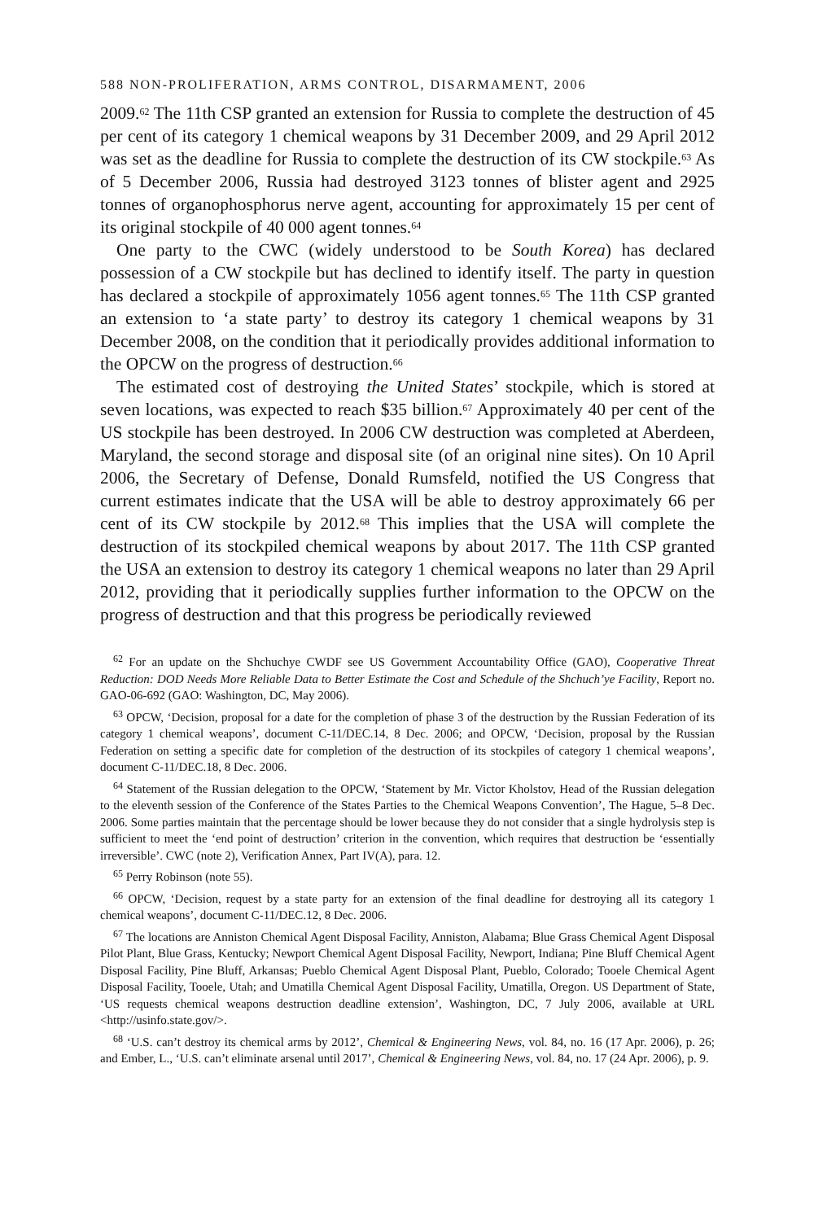588 NON-PROLIFERATION, ARMS CONTROL, DISARMAMENT, 2006
2009.<sup>62</sup> The 11th CSP granted an extension for Russia to complete the destruction of 45 per cent of its category 1 chemical weapons by 31 December 2009, and 29 April 2012 was set as the deadline for Russia to complete the destruction of its CW stockpile.<sup>63</sup> As of 5 December 2006, Russia had destroyed 3123 tonnes of blister agent and 2925 tonnes of organophosphorus nerve agent, accounting for approximately 15 per cent of its original stockpile of 40 000 agent tonnes.<sup>64</sup>
One party to the CWC (widely understood to be South Korea) has declared possession of a CW stockpile but has declined to identify itself. The party in question has declared a stockpile of approximately 1056 agent tonnes.<sup>65</sup> The 11th CSP granted an extension to ‘a state party’ to destroy its category 1 chemical weapons by 31 December 2008, on the condition that it periodically provides additional information to the OPCW on the progress of destruction.<sup>66</sup>
The estimated cost of destroying the United States’ stockpile, which is stored at seven locations, was expected to reach $35 billion.<sup>67</sup> Approximately 40 per cent of the US stockpile has been destroyed. In 2006 CW destruction was completed at Aberdeen, Maryland, the second storage and disposal site (of an original nine sites). On 10 April 2006, the Secretary of Defense, Donald Rumsfeld, notified the US Congress that current estimates indicate that the USA will be able to destroy approximately 66 per cent of its CW stockpile by 2012.<sup>68</sup> This implies that the USA will complete the destruction of its stockpiled chemical weapons by about 2017. The 11th CSP granted the USA an extension to destroy its category 1 chemical weapons no later than 29 April 2012, providing that it periodically supplies further information to the OPCW on the progress of destruction and that this progress be periodically reviewed
<sup>62</sup> For an update on the Shchuchye CWDF see US Government Accountability Office (GAO), Cooperative Threat Reduction: DOD Needs More Reliable Data to Better Estimate the Cost and Schedule of the Shchuch’ye Facility, Report no. GAO-06-692 (GAO: Washington, DC, May 2006).
<sup>63</sup> OPCW, ‘Decision, proposal for a date for the completion of phase 3 of the destruction by the Russian Federation of its category 1 chemical weapons’, document C-11/DEC.14, 8 Dec. 2006; and OPCW, ‘Decision, proposal by the Russian Federation on setting a specific date for completion of the destruction of its stockpiles of category 1 chemical weapons’, document C-11/DEC.18, 8 Dec. 2006.
<sup>64</sup> Statement of the Russian delegation to the OPCW, ‘Statement by Mr. Victor Kholstov, Head of the Russian delegation to the eleventh session of the Conference of the States Parties to the Chemical Weapons Convention’, The Hague, 5–8 Dec. 2006. Some parties maintain that the percentage should be lower because they do not consider that a single hydrolysis step is sufficient to meet the ‘end point of destruction’ criterion in the convention, which requires that destruction be ‘essentially irreversible’. CWC (note 2), Verification Annex, Part IV(A), para. 12.
<sup>65</sup> Perry Robinson (note 55).
<sup>66</sup> OPCW, ‘Decision, request by a state party for an extension of the final deadline for destroying all its category 1 chemical weapons’, document C-11/DEC.12, 8 Dec. 2006.
<sup>67</sup> The locations are Anniston Chemical Agent Disposal Facility, Anniston, Alabama; Blue Grass Chemical Agent Disposal Pilot Plant, Blue Grass, Kentucky; Newport Chemical Agent Disposal Facility, Newport, Indiana; Pine Bluff Chemical Agent Disposal Facility, Pine Bluff, Arkansas; Pueblo Chemical Agent Disposal Plant, Pueblo, Colorado; Tooele Chemical Agent Disposal Facility, Tooele, Utah; and Umatilla Chemical Agent Disposal Facility, Umatilla, Oregon. US Department of State, ‘US requests chemical weapons destruction deadline extension’, Washington, DC, 7 July 2006, available at URL <http://usinfo.state.gov/>.
<sup>68</sup> ‘U.S. can’t destroy its chemical arms by 2012’, Chemical & Engineering News, vol. 84, no. 16 (17 Apr. 2006), p. 26; and Ember, L., ‘U.S. can’t eliminate arsenal until 2017’, Chemical & Engineering News, vol. 84, no. 17 (24 Apr. 2006), p. 9.